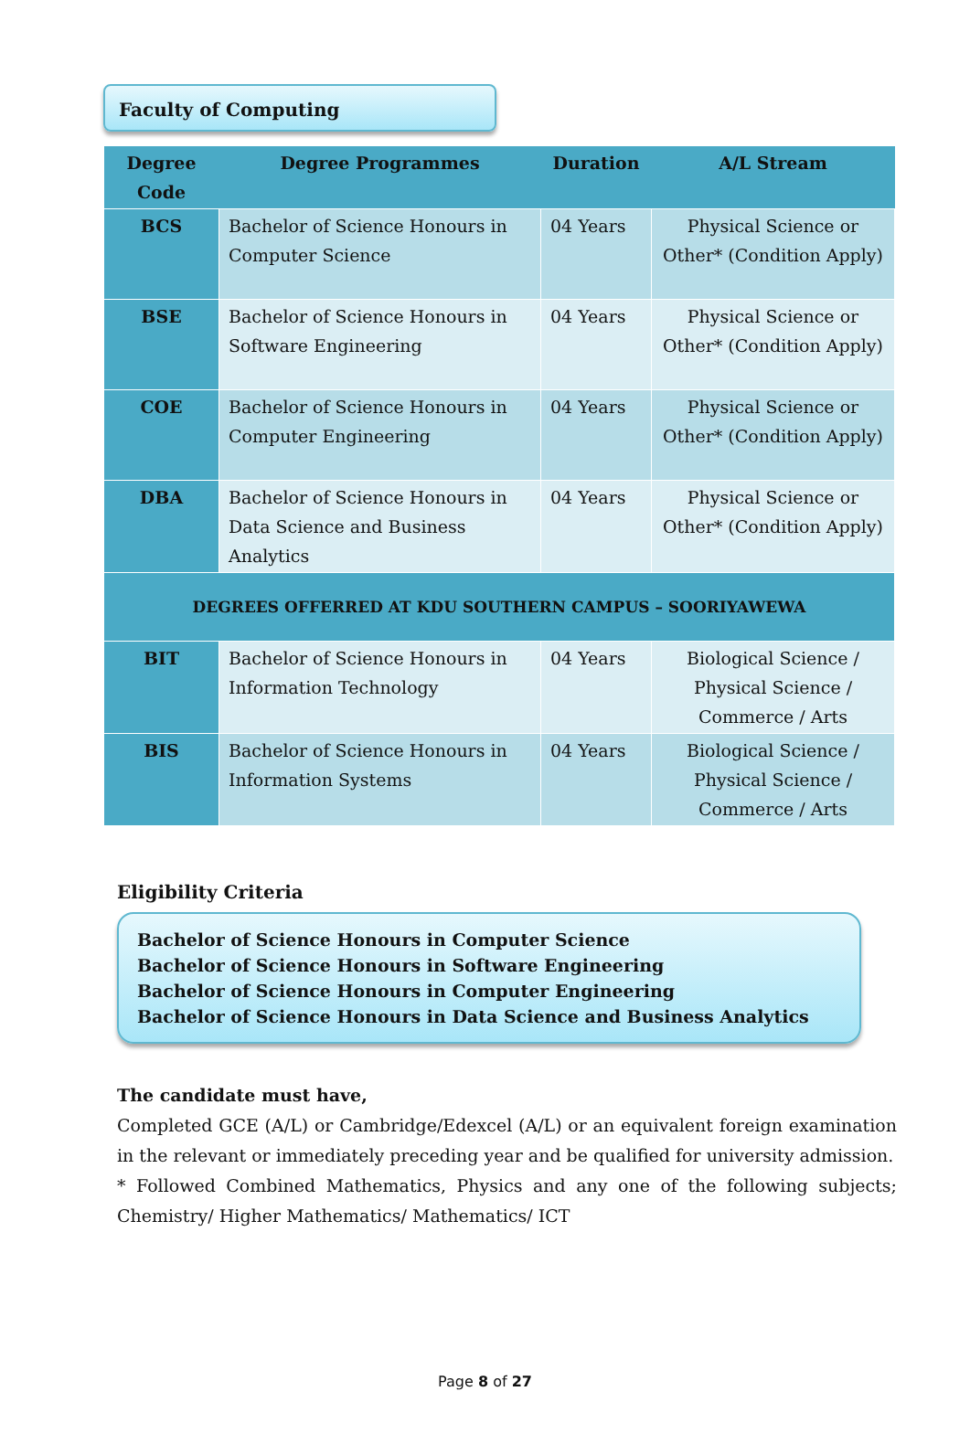Faculty of Computing
| Degree Code | Degree Programmes | Duration | A/L Stream |
| --- | --- | --- | --- |
| BCS | Bachelor of Science Honours in Computer Science | 04 Years | Physical Science or Other* (Condition Apply) |
| BSE | Bachelor of Science Honours in Software Engineering | 04 Years | Physical Science or Other* (Condition Apply) |
| COE | Bachelor of Science Honours in Computer Engineering | 04 Years | Physical Science or Other* (Condition Apply) |
| DBA | Bachelor of Science Honours in Data Science and Business Analytics | 04 Years | Physical Science or Other* (Condition Apply) |
| DEGREES OFFERRED AT KDU SOUTHERN CAMPUS – SOORIYAWEWA | | | |
| BIT | Bachelor of Science Honours in Information Technology | 04 Years | Biological Science / Physical Science / Commerce / Arts |
| BIS | Bachelor of Science Honours in Information Systems | 04 Years | Biological Science / Physical Science / Commerce / Arts |
Eligibility Criteria
Bachelor of Science Honours in Computer Science
Bachelor of Science Honours in Software Engineering
Bachelor of Science Honours in Computer Engineering
Bachelor of Science Honours in Data Science and Business Analytics
The candidate must have,
Completed GCE (A/L) or Cambridge/Edexcel (A/L) or an equivalent foreign examination in the relevant or immediately preceding year and be qualified for university admission.
* Followed Combined Mathematics, Physics and any one of the following subjects; Chemistry/ Higher Mathematics/ Mathematics/ ICT
Page 8 of 27